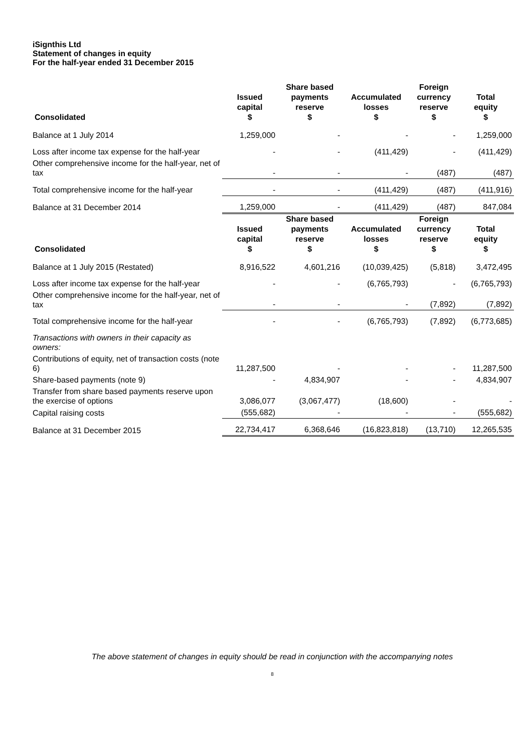iSignthis Ltd
Statement of changes in equity
For the half-year ended 31 December 2015
| Consolidated | Issued capital $ | Share based payments reserve $ | Accumulated losses $ | Foreign currency reserve $ | Total equity $ |
| --- | --- | --- | --- | --- | --- |
| Balance at 1 July 2014 | 1,259,000 | - | - | - | 1,259,000 |
| Loss after income tax expense for the half-year | - | - | (411,429) | - | (411,429) |
| Other comprehensive income for the half-year, net of tax | - | - | - | (487) | (487) |
| Total comprehensive income for the half-year | - | - | (411,429) | (487) | (411,916) |
| Balance at 31 December 2014 | 1,259,000 | - | (411,429) | (487) | 847,084 |
| Consolidated | Issued capital $ | Share based payments reserve $ | Accumulated losses $ | Foreign currency reserve $ | Total equity $ |
| Balance at 1 July 2015 (Restated) | 8,916,522 | 4,601,216 | (10,039,425) | (5,818) | 3,472,495 |
| Loss after income tax expense for the half-year | - | - | (6,765,793) | - | (6,765,793) |
| Other comprehensive income for the half-year, net of tax | - | - | - | (7,892) | (7,892) |
| Total comprehensive income for the half-year | - | - | (6,765,793) | (7,892) | (6,773,685) |
| Transactions with owners in their capacity as owners: | | | | | |
| Contributions of equity, net of transaction costs (note 6) | 11,287,500 | - | - | - | 11,287,500 |
| Share-based payments (note 9) | - | 4,834,907 | - | - | 4,834,907 |
| Transfer from share based payments reserve upon the exercise of options | 3,086,077 | (3,067,477) | (18,600) | - | - |
| Capital raising costs | (555,682) | - | - | - | (555,682) |
| Balance at 31 December 2015 | 22,734,417 | 6,368,646 | (16,823,818) | (13,710) | 12,265,535 |
The above statement of changes in equity should be read in conjunction with the accompanying notes
8